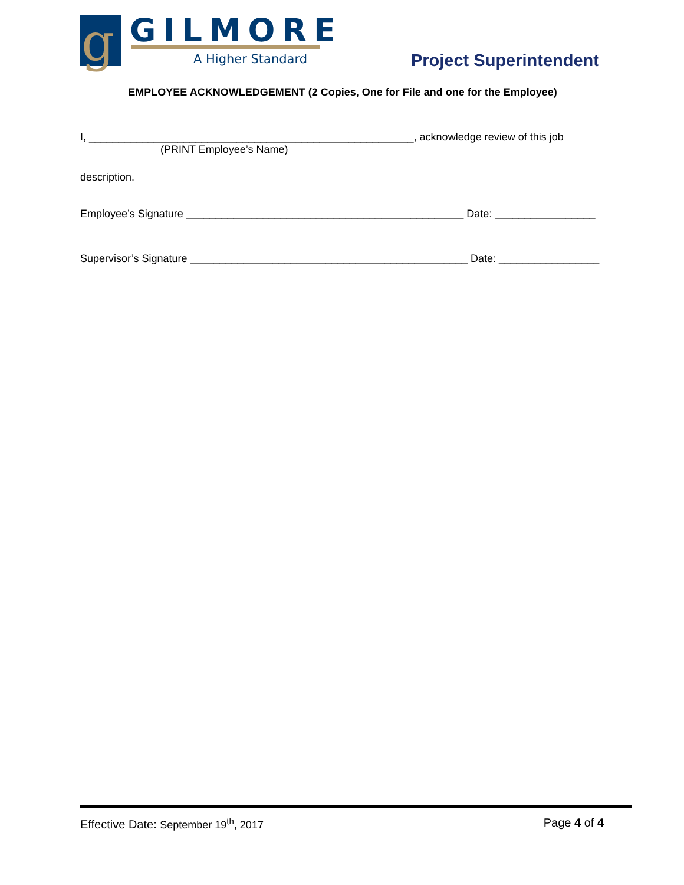g GILMORE
A Higher Standard Project Superintendent
EMPLOYEE ACKNOWLEDGEMENT (2 Copies, One for File and one for the Employee)
I, _______________________________________________________, acknowledge review of this job
(PRINT Employee’s Name)
description.
Employee’s Signature _______________________________________________ Date: _________________
Supervisor’s Signature _______________________________________________ Date: _________________
Effective Date: September 19<sup>th</sup>, 2017 Page 4 of 4